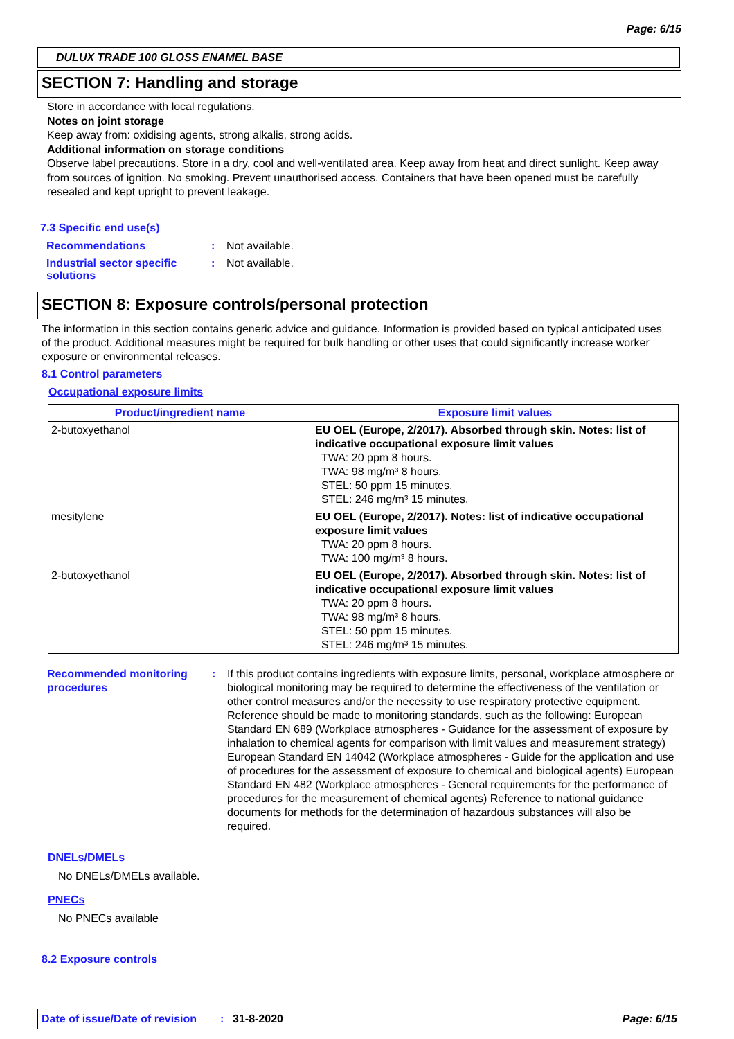Page: 6/15
DULUX TRADE 100 GLOSS ENAMEL BASE
SECTION 7: Handling and storage
Store in accordance with local regulations.
Notes on joint storage
Keep away from: oxidising agents, strong alkalis, strong acids.
Additional information on storage conditions
Observe label precautions. Store in a dry, cool and well-ventilated area. Keep away from heat and direct sunlight. Keep away from sources of ignition. No smoking. Prevent unauthorised access. Containers that have been opened must be carefully resealed and kept upright to prevent leakage.
7.3 Specific end use(s)
| Recommendations | : | Not available. |
| Industrial sector specific solutions | : | Not available. |
SECTION 8: Exposure controls/personal protection
The information in this section contains generic advice and guidance. Information is provided based on typical anticipated uses of the product. Additional measures might be required for bulk handling or other uses that could significantly increase worker exposure or environmental releases.
8.1 Control parameters
Occupational exposure limits
| Product/ingredient name | Exposure limit values |
| --- | --- |
| 2-butoxyethanol | EU OEL (Europe, 2/2017). Absorbed through skin. Notes: list of indicative occupational exposure limit values TWA: 20 ppm 8 hours. TWA: 98 mg/m³ 8 hours. STEL: 50 ppm 15 minutes. STEL: 246 mg/m³ 15 minutes. |
| mesitylene | EU OEL (Europe, 2/2017). Notes: list of indicative occupational exposure limit values TWA: 20 ppm 8 hours. TWA: 100 mg/m³ 8 hours. |
| 2-butoxyethanol | EU OEL (Europe, 2/2017). Absorbed through skin. Notes: list of indicative occupational exposure limit values TWA: 20 ppm 8 hours. TWA: 98 mg/m³ 8 hours. STEL: 50 ppm 15 minutes. STEL: 246 mg/m³ 15 minutes. |
| Recommended monitoring procedures | : | If this product contains ingredients with exposure limits, personal, workplace atmosphere or biological monitoring may be required to determine the effectiveness of the ventilation or other control measures and/or the necessity to use respiratory protective equipment. Reference should be made to monitoring standards, such as the following: European Standard EN 689 (Workplace atmospheres - Guidance for the assessment of exposure by inhalation to chemical agents for comparison with limit values and measurement strategy) European Standard EN 14042 (Workplace atmospheres - Guide for the application and use of procedures for the assessment of exposure to chemical and biological agents) European Standard EN 482 (Workplace atmospheres - General requirements for the performance of procedures for the measurement of chemical agents) Reference to national guidance documents for methods for the determination of hazardous substances will also be required. |
DNELs/DMELs
No DNELs/DMELs available.
PNECs
No PNECs available
8.2 Exposure controls
Date of issue/Date of revision: 31-8-2020 Page: 6/15